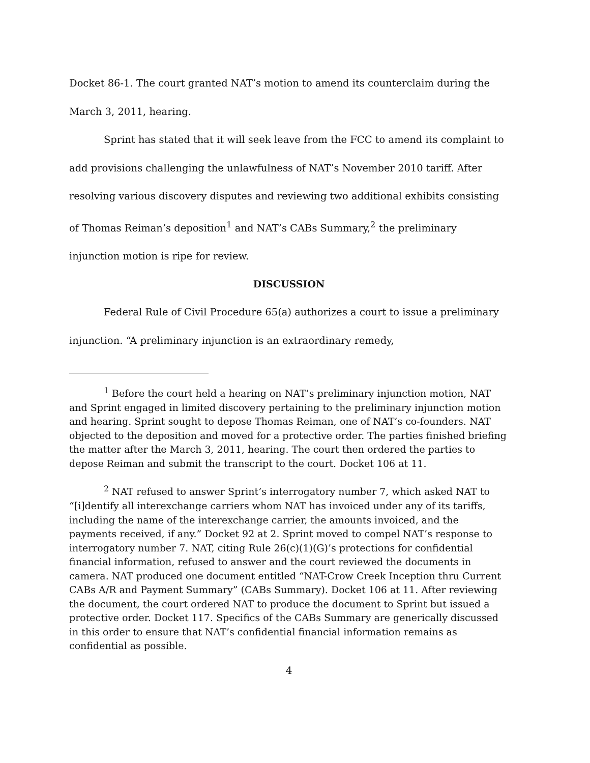Docket 86-1. The court granted NAT’s motion to amend its counterclaim during the March 3, 2011, hearing.
Sprint has stated that it will seek leave from the FCC to amend its complaint to add provisions challenging the unlawfulness of NAT’s November 2010 tariff. After resolving various discovery disputes and reviewing two additional exhibits consisting of Thomas Reiman’s deposition<sup>1</sup> and NAT’s CABs Summary,<sup>2</sup> the preliminary injunction motion is ripe for review.
DISCUSSION
Federal Rule of Civil Procedure 65(a) authorizes a court to issue a preliminary injunction. “A preliminary injunction is an extraordinary remedy,
<sup>1</sup> Before the court held a hearing on NAT’s preliminary injunction motion, NAT and Sprint engaged in limited discovery pertaining to the preliminary injunction motion and hearing. Sprint sought to depose Thomas Reiman, one of NAT’s co-founders. NAT objected to the deposition and moved for a protective order. The parties finished briefing the matter after the March 3, 2011, hearing. The court then ordered the parties to depose Reiman and submit the transcript to the court. Docket 106 at 11.
<sup>2</sup> NAT refused to answer Sprint’s interrogatory number 7, which asked NAT to “[i]dentify all interexchange carriers whom NAT has invoiced under any of its tariffs, including the name of the interexchange carrier, the amounts invoiced, and the payments received, if any.” Docket 92 at 2. Sprint moved to compel NAT’s response to interrogatory number 7. NAT, citing Rule 26(c)(1)(G)’s protections for confidential financial information, refused to answer and the court reviewed the documents in camera. NAT produced one document entitled “NAT-Crow Creek Inception thru Current CABs A/R and Payment Summary” (CABs Summary). Docket 106 at 11. After reviewing the document, the court ordered NAT to produce the document to Sprint but issued a protective order. Docket 117. Specifics of the CABs Summary are generically discussed in this order to ensure that NAT’s confidential financial information remains as confidential as possible.
4